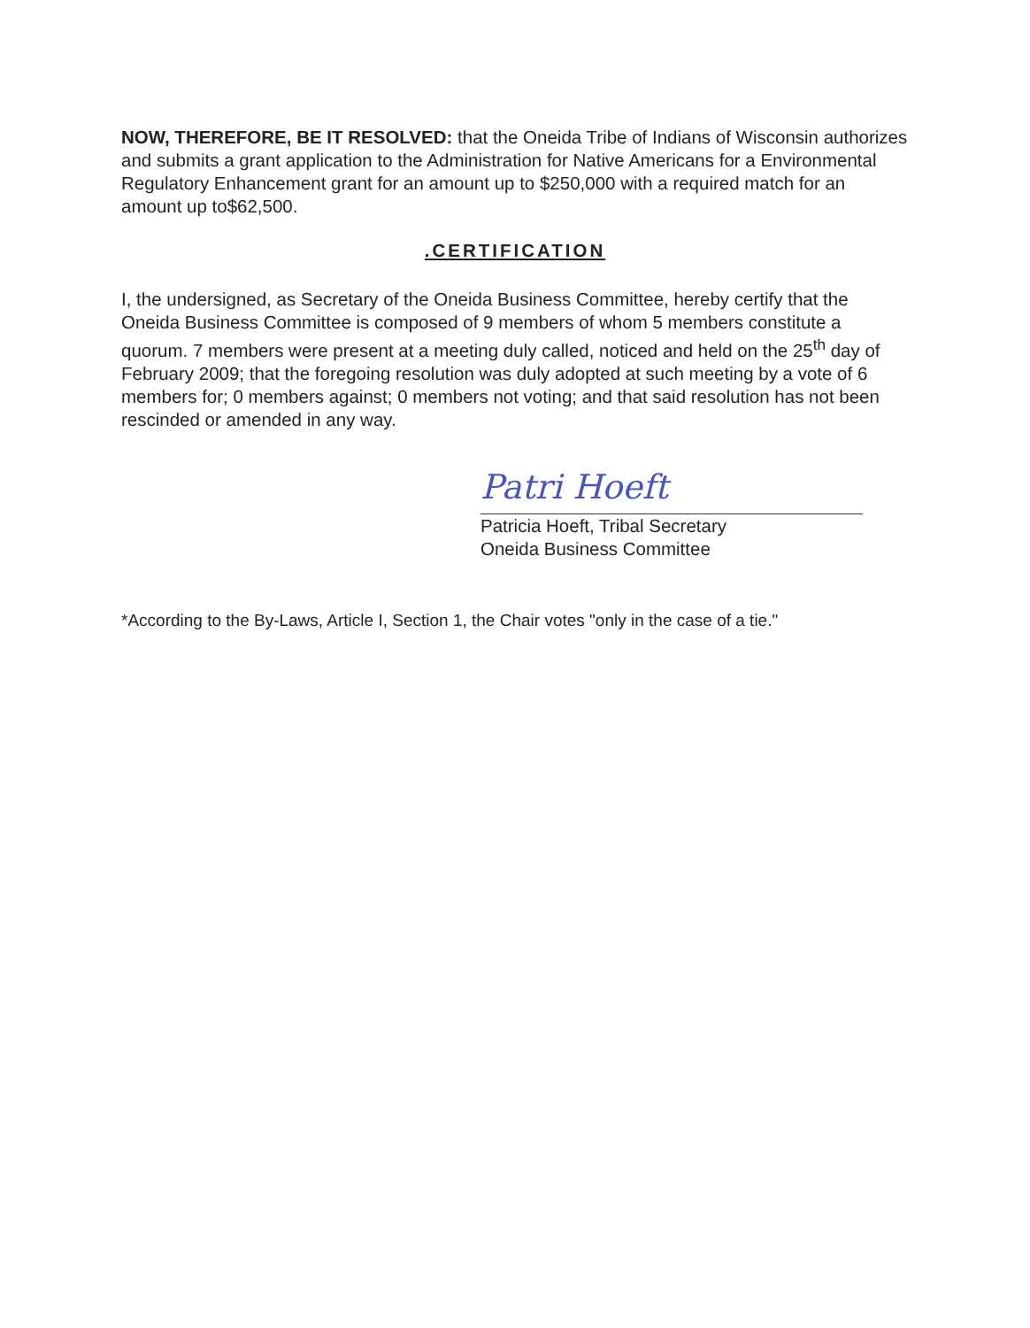NOW, THEREFORE, BE IT RESOLVED: that the Oneida Tribe of Indians of Wisconsin authorizes and submits a grant application to the Administration for Native Americans for a Environmental Regulatory Enhancement grant for an amount up to $250,000 with a required match for an amount up to$62,500.
.CERTIFICATION
I, the undersigned, as Secretary of the Oneida Business Committee, hereby certify that the Oneida Business Committee is composed of 9 members of whom 5 members constitute a quorum. 7 members were present at a meeting duly called, noticed and held on the 25<sup>th</sup> day of February 2009; that the foregoing resolution was duly adopted at such meeting by a vote of 6 members for; 0 members against; 0 members not voting; and that said resolution has not been rescinded or amended in any way.
Patri Hoeft
Patricia Hoeft, Tribal Secretary
Oneida Business Committee
*According to the By-Laws, Article I, Section 1, the Chair votes "only in the case of a tie."